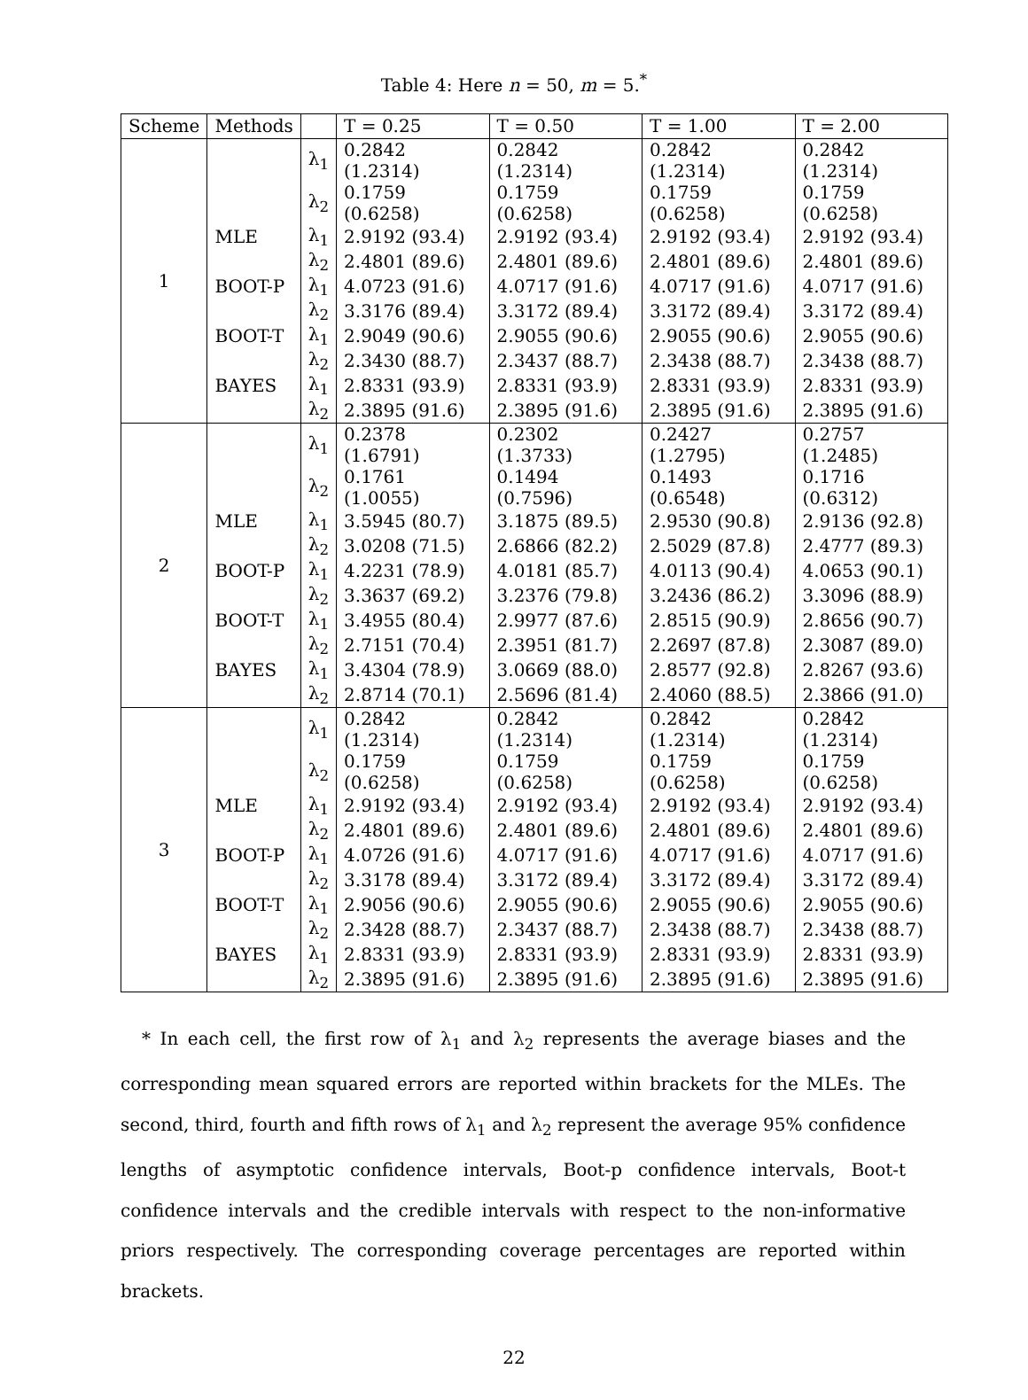Table 4: Here n = 50, m = 5.<sup>*</sup>
| Scheme | Methods | | T = 0.25 | T = 0.50 | T = 1.00 | T = 2.00 |
| --- | --- | --- | --- | --- | --- | --- |
| 1 | | λ<sub>1</sub> | 0.2842 (1.2314) | 0.2842 (1.2314) | 0.2842 (1.2314) | 0.2842 (1.2314) |
| | | λ<sub>2</sub> | 0.1759 (0.6258) | 0.1759 (0.6258) | 0.1759 (0.6258) | 0.1759 (0.6258) |
| | MLE | λ<sub>1</sub> | 2.9192 (93.4) | 2.9192 (93.4) | 2.9192 (93.4) | 2.9192 (93.4) |
| | | λ<sub>2</sub> | 2.4801 (89.6) | 2.4801 (89.6) | 2.4801 (89.6) | 2.4801 (89.6) |
| | BOOT-P | λ<sub>1</sub> | 4.0723 (91.6) | 4.0717 (91.6) | 4.0717 (91.6) | 4.0717 (91.6) |
| | | λ<sub>2</sub> | 3.3176 (89.4) | 3.3172 (89.4) | 3.3172 (89.4) | 3.3172 (89.4) |
| | BOOT-T | λ<sub>1</sub> | 2.9049 (90.6) | 2.9055 (90.6) | 2.9055 (90.6) | 2.9055 (90.6) |
| | | λ<sub>2</sub> | 2.3430 (88.7) | 2.3437 (88.7) | 2.3438 (88.7) | 2.3438 (88.7) |
| | BAYES | λ<sub>1</sub> | 2.8331 (93.9) | 2.8331 (93.9) | 2.8331 (93.9) | 2.8331 (93.9) |
| | | λ<sub>2</sub> | 2.3895 (91.6) | 2.3895 (91.6) | 2.3895 (91.6) | 2.3895 (91.6) |
| 2 | | λ<sub>1</sub> | 0.2378 (1.6791) | 0.2302 (1.3733) | 0.2427 (1.2795) | 0.2757 (1.2485) |
| | | λ<sub>2</sub> | 0.1761 (1.0055) | 0.1494 (0.7596) | 0.1493 (0.6548) | 0.1716 (0.6312) |
| | MLE | λ<sub>1</sub> | 3.5945 (80.7) | 3.1875 (89.5) | 2.9530 (90.8) | 2.9136 (92.8) |
| | | λ<sub>2</sub> | 3.0208 (71.5) | 2.6866 (82.2) | 2.5029 (87.8) | 2.4777 (89.3) |
| | BOOT-P | λ<sub>1</sub> | 4.2231 (78.9) | 4.0181 (85.7) | 4.0113 (90.4) | 4.0653 (90.1) |
| | | λ<sub>2</sub> | 3.3637 (69.2) | 3.2376 (79.8) | 3.2436 (86.2) | 3.3096 (88.9) |
| | BOOT-T | λ<sub>1</sub> | 3.4955 (80.4) | 2.9977 (87.6) | 2.8515 (90.9) | 2.8656 (90.7) |
| | | λ<sub>2</sub> | 2.7151 (70.4) | 2.3951 (81.7) | 2.2697 (87.8) | 2.3087 (89.0) |
| | BAYES | λ<sub>1</sub> | 3.4304 (78.9) | 3.0669 (88.0) | 2.8577 (92.8) | 2.8267 (93.6) |
| | | λ<sub>2</sub> | 2.8714 (70.1) | 2.5696 (81.4) | 2.4060 (88.5) | 2.3866 (91.0) |
| 3 | | λ<sub>1</sub> | 0.2842 (1.2314) | 0.2842 (1.2314) | 0.2842 (1.2314) | 0.2842 (1.2314) |
| | | λ<sub>2</sub> | 0.1759 (0.6258) | 0.1759 (0.6258) | 0.1759 (0.6258) | 0.1759 (0.6258) |
| | MLE | λ<sub>1</sub> | 2.9192 (93.4) | 2.9192 (93.4) | 2.9192 (93.4) | 2.9192 (93.4) |
| | | λ<sub>2</sub> | 2.4801 (89.6) | 2.4801 (89.6) | 2.4801 (89.6) | 2.4801 (89.6) |
| | BOOT-P | λ<sub>1</sub> | 4.0726 (91.6) | 4.0717 (91.6) | 4.0717 (91.6) | 4.0717 (91.6) |
| | | λ<sub>2</sub> | 3.3178 (89.4) | 3.3172 (89.4) | 3.3172 (89.4) | 3.3172 (89.4) |
| | BOOT-T | λ<sub>1</sub> | 2.9056 (90.6) | 2.9055 (90.6) | 2.9055 (90.6) | 2.9055 (90.6) |
| | | λ<sub>2</sub> | 2.3428 (88.7) | 2.3437 (88.7) | 2.3438 (88.7) | 2.3438 (88.7) |
| | BAYES | λ<sub>1</sub> | 2.8331 (93.9) | 2.8331 (93.9) | 2.8331 (93.9) | 2.8331 (93.9) |
| | | λ<sub>2</sub> | 2.3895 (91.6) | 2.3895 (91.6) | 2.3895 (91.6) | 2.3895 (91.6) |
* In each cell, the first row of λ<sub>1</sub> and λ<sub>2</sub> represents the average biases and the corresponding mean squared errors are reported within brackets for the MLEs. The second, third, fourth and fifth rows of λ<sub>1</sub> and λ<sub>2</sub> represent the average 95% confidence lengths of asymptotic confidence intervals, Boot-p confidence intervals, Boot-t confidence intervals and the credible intervals with respect to the non-informative priors respectively. The corresponding coverage percentages are reported within brackets.
22